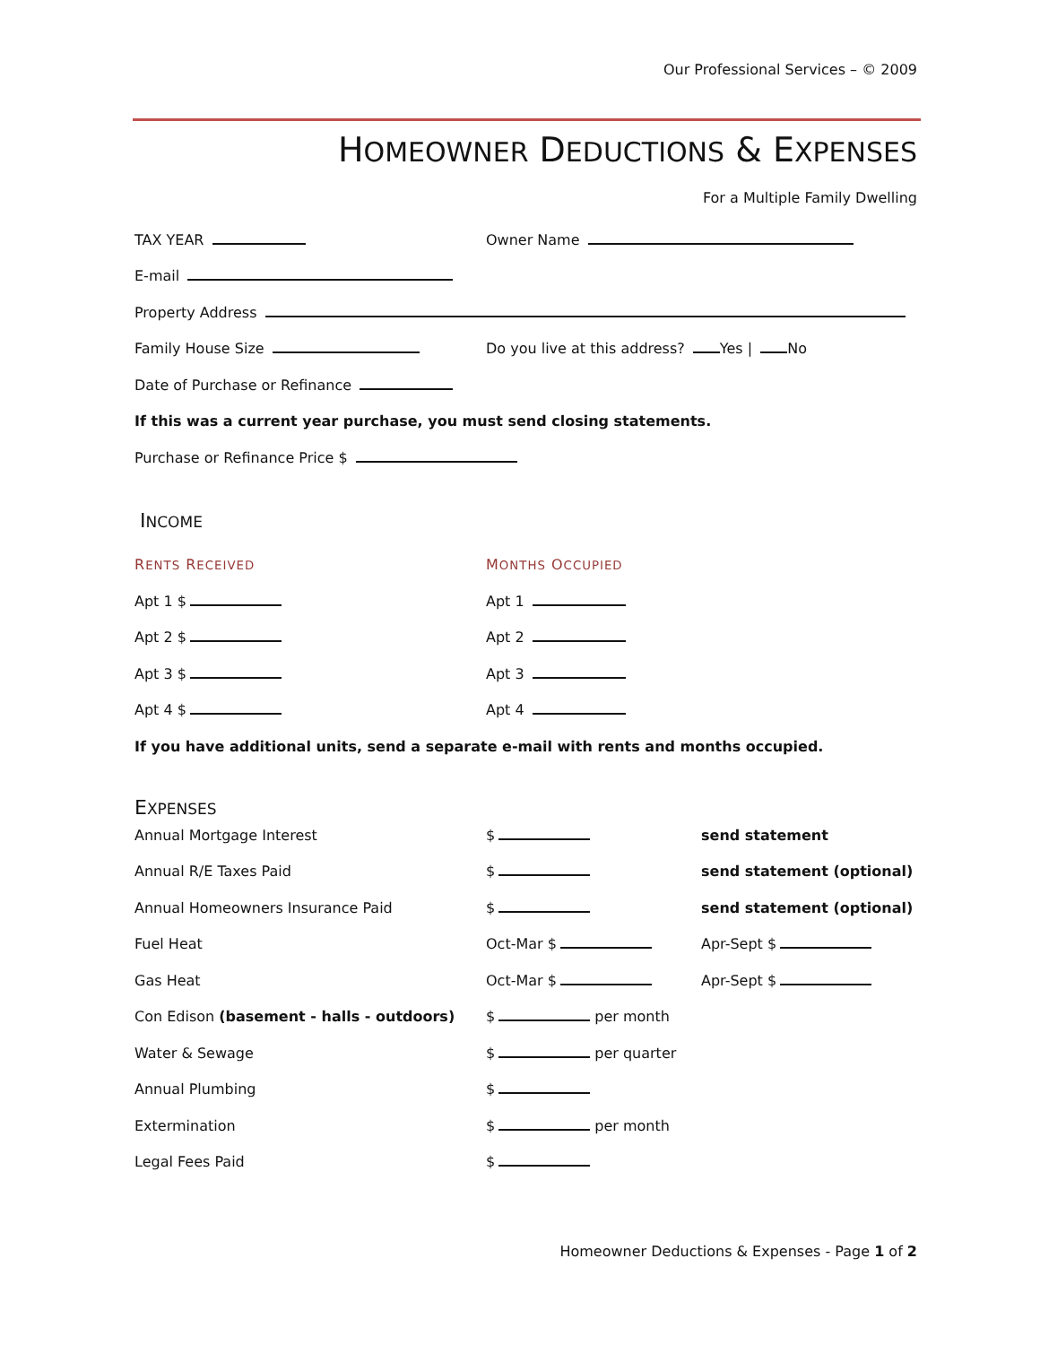Our Professional Services – © 2009
HOMEOWNER DEDUCTIONS & EXPENSES
For a Multiple Family Dwelling
TAX YEAR
Owner Name
E-mail
Property Address
Family House Size
Do you live at this address? Yes | No
Date of Purchase or Refinance
If this was a current year purchase, you must send closing statements.
Purchase or Refinance Price $
INCOME
RENTS RECEIVED
MONTHS OCCUPIED
Apt 1 $
Apt 1
Apt 2 $
Apt 2
Apt 3 $
Apt 3
Apt 4 $
Apt 4
If you have additional units, send a separate e-mail with rents and months occupied.
EXPENSES
Annual Mortgage Interest
$
send statement
Annual R/E Taxes Paid
$
send statement (optional)
Annual Homeowners Insurance Paid
$
send statement (optional)
Fuel Heat
Oct-Mar $
Apr-Sept $
Gas Heat
Oct-Mar $
Apr-Sept $
Con Edison (basement - halls - outdoors)
$ per month
Water & Sewage
$ per quarter
Annual Plumbing
$
Extermination
$ per month
Legal Fees Paid
$
Homeowner Deductions & Expenses - Page 1 of 2